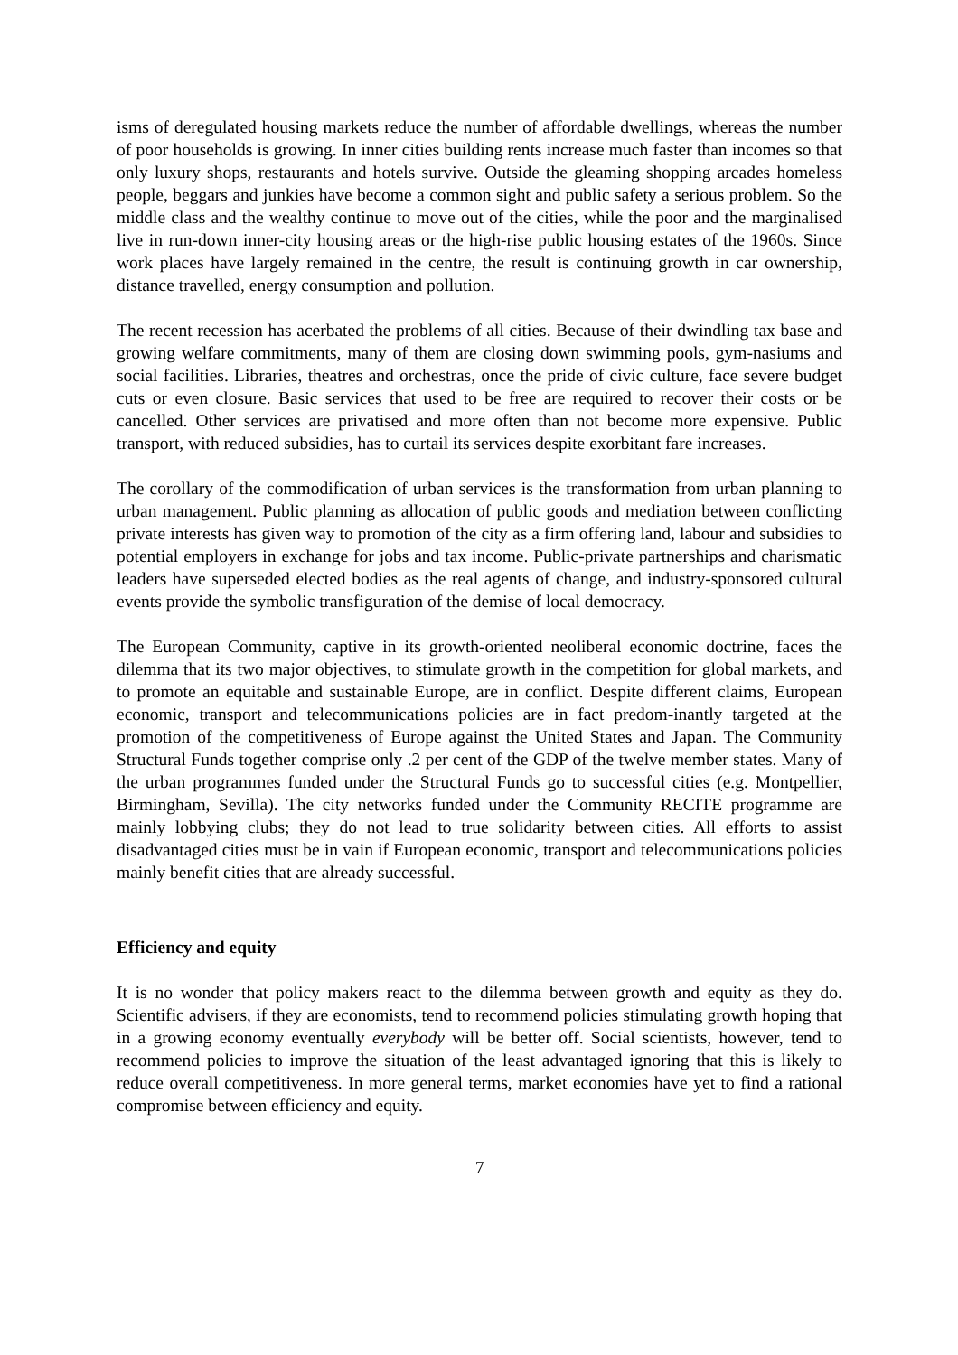isms of deregulated housing markets reduce the number of affordable dwellings, whereas the number of poor households is growing. In inner cities building rents increase much faster than incomes so that only luxury shops, restaurants and hotels survive. Outside the gleaming shopping arcades homeless people, beggars and junkies have become a common sight and public safety a serious problem. So the middle class and the wealthy continue to move out of the cities, while the poor and the marginalised live in run-down inner-city housing areas or the high-rise public housing estates of the 1960s. Since work places have largely remained in the centre, the result is continuing growth in car ownership, distance travelled, energy consumption and pollution.
The recent recession has acerbated the problems of all cities. Because of their dwindling tax base and growing welfare commitments, many of them are closing down swimming pools, gym-nasiums and social facilities. Libraries, theatres and orchestras, once the pride of civic culture, face severe budget cuts or even closure. Basic services that used to be free are required to recover their costs or be cancelled. Other services are privatised and more often than not become more expensive. Public transport, with reduced subsidies, has to curtail its services despite exorbitant fare increases.
The corollary of the commodification of urban services is the transformation from urban planning to urban management. Public planning as allocation of public goods and mediation between conflicting private interests has given way to promotion of the city as a firm offering land, labour and subsidies to potential employers in exchange for jobs and tax income. Public-private partnerships and charismatic leaders have superseded elected bodies as the real agents of change, and industry-sponsored cultural events provide the symbolic transfiguration of the demise of local democracy.
The European Community, captive in its growth-oriented neoliberal economic doctrine, faces the dilemma that its two major objectives, to stimulate growth in the competition for global markets, and to promote an equitable and sustainable Europe, are in conflict. Despite different claims, European economic, transport and telecommunications policies are in fact predom-inantly targeted at the promotion of the competitiveness of Europe against the United States and Japan. The Community Structural Funds together comprise only .2 per cent of the GDP of the twelve member states. Many of the urban programmes funded under the Structural Funds go to successful cities (e.g. Montpellier, Birmingham, Sevilla). The city networks funded under the Community RECITE programme are mainly lobbying clubs; they do not lead to true solidarity between cities. All efforts to assist disadvantaged cities must be in vain if European economic, transport and telecommunications policies mainly benefit cities that are already successful.
Efficiency and equity
It is no wonder that policy makers react to the dilemma between growth and equity as they do. Scientific advisers, if they are economists, tend to recommend policies stimulating growth hoping that in a growing economy eventually everybody will be better off. Social scientists, however, tend to recommend policies to improve the situation of the least advantaged ignoring that this is likely to reduce overall competitiveness. In more general terms, market economies have yet to find a rational compromise between efficiency and equity.
7